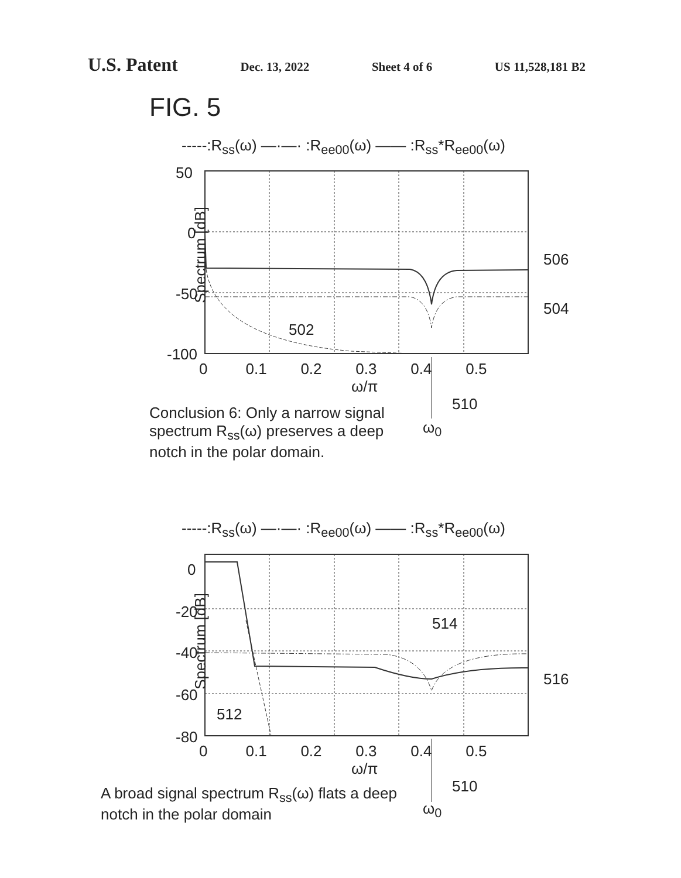U.S. Patent Dec. 13, 2022 Sheet 4 of 6 US 11,528,181 B2
FIG. 5
-----:R<sub>ss</sub>(ω) —·—· :R<sub>ee00</sub>(ω) —— :R<sub>ss</sub>*R<sub>ee00</sub>(ω)
50
0
-50
-100
0 0.1 0.2 0.3 0.4 0.5
ω/π
Spectrum [dB] 506
504
502
510
ω<sub>0</sub>
Conclusion 6: Only a narrow signal spectrum R<sub>ss</sub>(ω) preserves a deep notch in the polar domain.
-----:R<sub>ss</sub>(ω) —·—· :R<sub>ee00</sub>(ω) —— :R<sub>ss</sub>*R<sub>ee00</sub>(ω)
0
-20
-40
-60
-80
0 0.1 0.2 0.3 0.4 0.5
ω/π
Spectrum [dB]
514
516
512
510
ω<sub>0</sub>
A broad signal spectrum R<sub>ss</sub>(ω) flats a deep notch in the polar domain